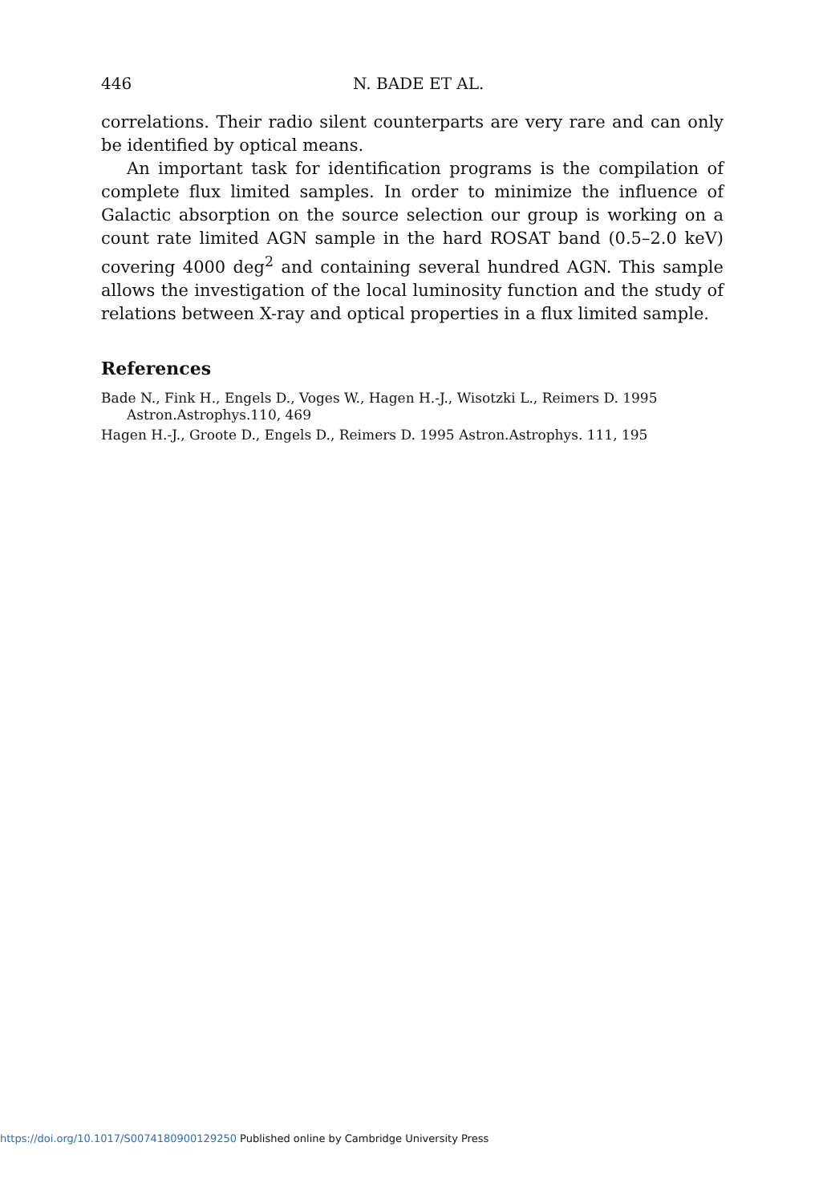446 N. BADE ET AL.
correlations. Their radio silent counterparts are very rare and can only be identified by optical means.
An important task for identification programs is the compilation of complete flux limited samples. In order to minimize the influence of Galactic absorption on the source selection our group is working on a count rate limited AGN sample in the hard ROSAT band (0.5–2.0 keV) covering 4000 deg<sup>2</sup> and containing several hundred AGN. This sample allows the investigation of the local luminosity function and the study of relations between X-ray and optical properties in a flux limited sample.
References
Bade N., Fink H., Engels D., Voges W., Hagen H.-J., Wisotzki L., Reimers D. 1995 Astron.Astrophys.110, 469
Hagen H.-J., Groote D., Engels D., Reimers D. 1995 Astron.Astrophys. 111, 195
https://doi.org/10.1017/S0074180900129250 Published online by Cambridge University Press